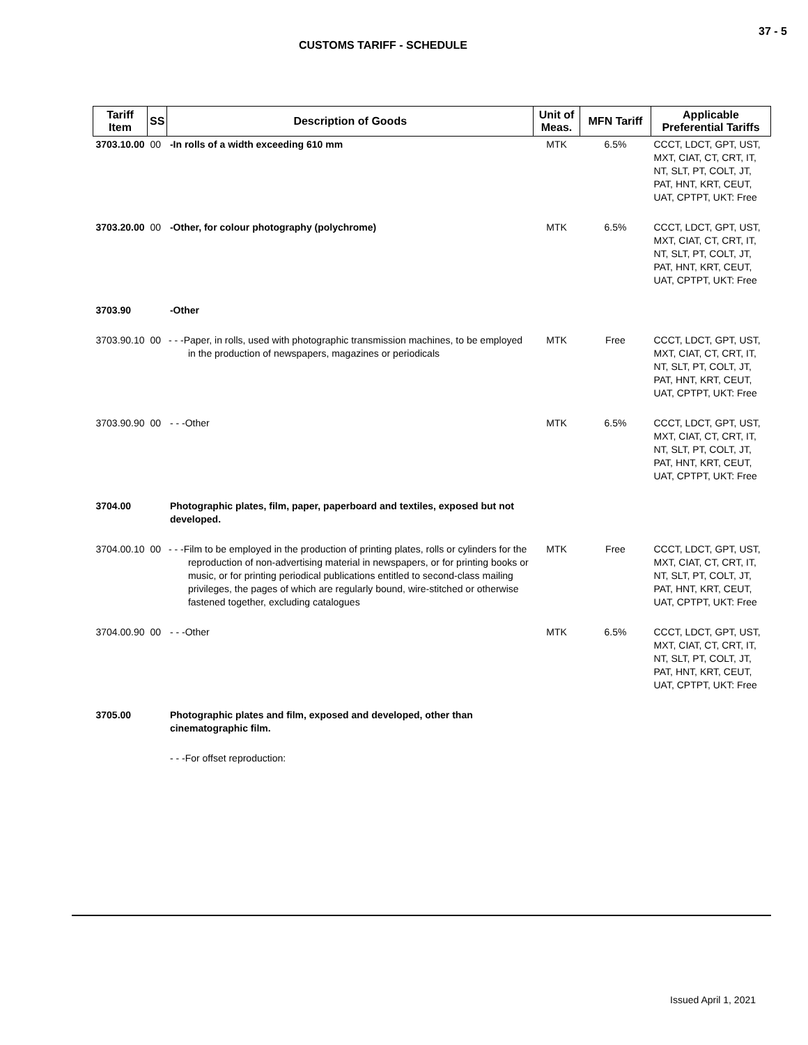37 - 5
CUSTOMS TARIFF - SCHEDULE
| Tariff Item | SS | Description of Goods | Unit of Meas. | MFN Tariff | Applicable Preferential Tariffs |
| --- | --- | --- | --- | --- | --- |
| 3703.10.00 | 00 | -In rolls of a width exceeding 610 mm | MTK | 6.5% | CCCT, LDCT, GPT, UST, MXT, CIAT, CT, CRT, IT, NT, SLT, PT, COLT, JT, PAT, HNT, KRT, CEUT, UAT, CPTPT, UKT: Free |
| 3703.20.00 | 00 | -Other, for colour photography (polychrome) | MTK | 6.5% | CCCT, LDCT, GPT, UST, MXT, CIAT, CT, CRT, IT, NT, SLT, PT, COLT, JT, PAT, HNT, KRT, CEUT, UAT, CPTPT, UKT: Free |
| 3703.90 | | -Other | | | |
| 3703.90.10 | 00 | - - -Paper, in rolls, used with photographic transmission machines, to be employed in the production of newspapers, magazines or periodicals | MTK | Free | CCCT, LDCT, GPT, UST, MXT, CIAT, CT, CRT, IT, NT, SLT, PT, COLT, JT, PAT, HNT, KRT, CEUT, UAT, CPTPT, UKT: Free |
| 3703.90.90 | 00 | - - -Other | MTK | 6.5% | CCCT, LDCT, GPT, UST, MXT, CIAT, CT, CRT, IT, NT, SLT, PT, COLT, JT, PAT, HNT, KRT, CEUT, UAT, CPTPT, UKT: Free |
| 3704.00 | | Photographic plates, film, paper, paperboard and textiles, exposed but not developed. | | | |
| 3704.00.10 | 00 | - - -Film to be employed in the production of printing plates, rolls or cylinders for the reproduction of non-advertising material in newspapers, or for printing books or music, or for printing periodical publications entitled to second-class mailing privileges, the pages of which are regularly bound, wire-stitched or otherwise fastened together, excluding catalogues | MTK | Free | CCCT, LDCT, GPT, UST, MXT, CIAT, CT, CRT, IT, NT, SLT, PT, COLT, JT, PAT, HNT, KRT, CEUT, UAT, CPTPT, UKT: Free |
| 3704.00.90 | 00 | - - -Other | MTK | 6.5% | CCCT, LDCT, GPT, UST, MXT, CIAT, CT, CRT, IT, NT, SLT, PT, COLT, JT, PAT, HNT, KRT, CEUT, UAT, CPTPT, UKT: Free |
| 3705.00 | | Photographic plates and film, exposed and developed, other than cinematographic film. | | | |
| | | - - -For offset reproduction: | | | |
Issued April 1, 2021